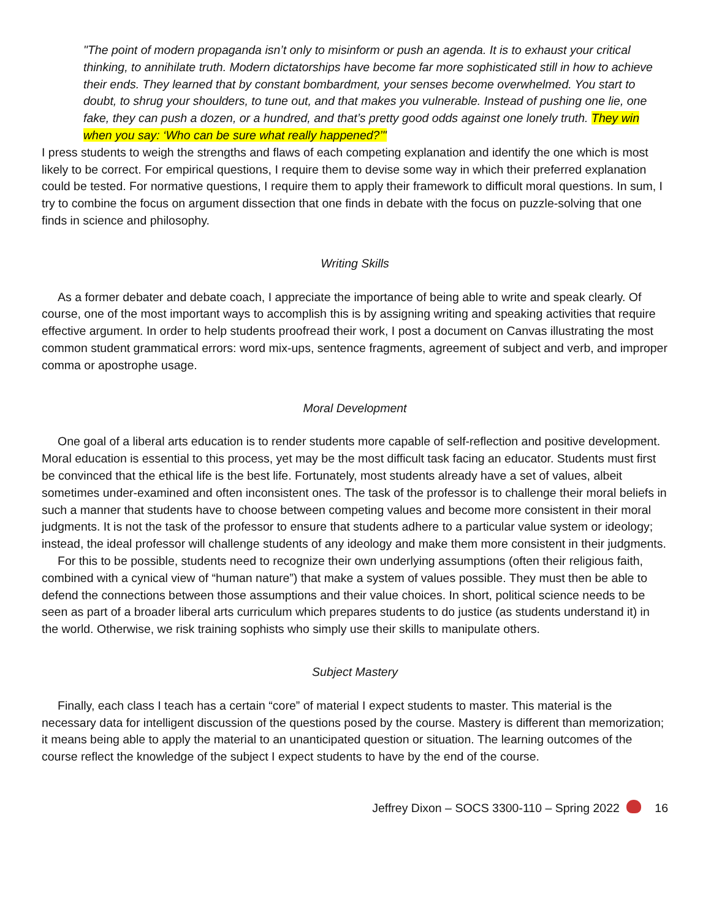"The point of modern propaganda isn’t only to misinform or push an agenda. It is to exhaust your critical thinking, to annihilate truth. Modern dictatorships have become far more sophisticated still in how to achieve their ends. They learned that by constant bombardment, your senses become overwhelmed. You start to doubt, to shrug your shoulders, to tune out, and that makes you vulnerable. Instead of pushing one lie, one fake, they can push a dozen, or a hundred, and that’s pretty good odds against one lonely truth. They win when you say: ‘Who can be sure what really happened?’"
I press students to weigh the strengths and flaws of each competing explanation and identify the one which is most likely to be correct. For empirical questions, I require them to devise some way in which their preferred explanation could be tested. For normative questions, I require them to apply their framework to difficult moral questions. In sum, I try to combine the focus on argument dissection that one finds in debate with the focus on puzzle-solving that one finds in science and philosophy.
Writing Skills
As a former debater and debate coach, I appreciate the importance of being able to write and speak clearly. Of course, one of the most important ways to accomplish this is by assigning writing and speaking activities that require effective argument. In order to help students proofread their work, I post a document on Canvas illustrating the most common student grammatical errors: word mix-ups, sentence fragments, agreement of subject and verb, and improper comma or apostrophe usage.
Moral Development
One goal of a liberal arts education is to render students more capable of self-reflection and positive development. Moral education is essential to this process, yet may be the most difficult task facing an educator. Students must first be convinced that the ethical life is the best life. Fortunately, most students already have a set of values, albeit sometimes under-examined and often inconsistent ones. The task of the professor is to challenge their moral beliefs in such a manner that students have to choose between competing values and become more consistent in their moral judgments. It is not the task of the professor to ensure that students adhere to a particular value system or ideology; instead, the ideal professor will challenge students of any ideology and make them more consistent in their judgments.
For this to be possible, students need to recognize their own underlying assumptions (often their religious faith, combined with a cynical view of “human nature”) that make a system of values possible. They must then be able to defend the connections between those assumptions and their value choices. In short, political science needs to be seen as part of a broader liberal arts curriculum which prepares students to do justice (as students understand it) in the world. Otherwise, we risk training sophists who simply use their skills to manipulate others.
Subject Mastery
Finally, each class I teach has a certain “core” of material I expect students to master. This material is the necessary data for intelligent discussion of the questions posed by the course. Mastery is different than memorization; it means being able to apply the material to an unanticipated question or situation. The learning outcomes of the course reflect the knowledge of the subject I expect students to have by the end of the course.
Jeffrey Dixon – SOCS 3300-110 – Spring 2022 16